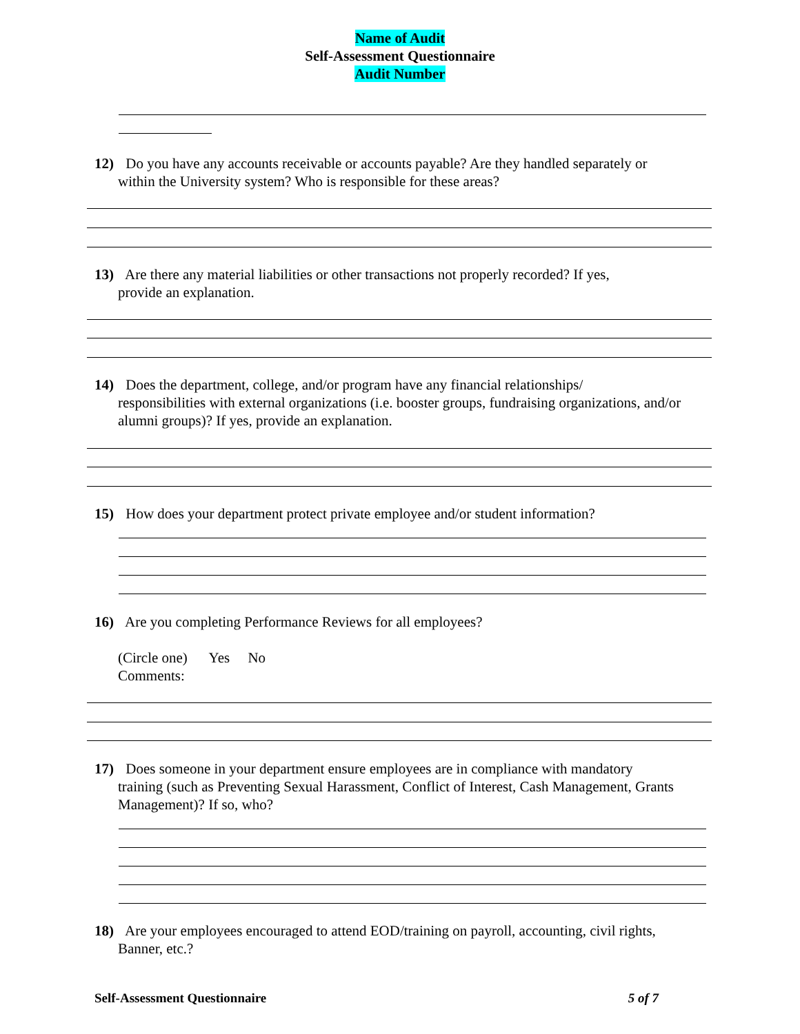Name of Audit
Self-Assessment Questionnaire
Audit Number
12) Do you have any accounts receivable or accounts payable? Are they handled separately or
within the University system? Who is responsible for these areas?
13) Are there any material liabilities or other transactions not properly recorded? If yes,
provide an explanation.
14) Does the department, college, and/or program have any financial relationships/
responsibilities with external organizations (i.e. booster groups, fundraising organizations, and/or alumni groups)? If yes, provide an explanation.
15) How does your department protect private employee and/or student information?
16) Are you completing Performance Reviews for all employees?
(Circle one) Yes No
Comments:
17) Does someone in your department ensure employees are in compliance with mandatory
training (such as Preventing Sexual Harassment, Conflict of Interest, Cash Management, Grants Management)? If so, who?
18) Are your employees encouraged to attend EOD/training on payroll, accounting, civil rights,
Banner, etc.?
Self-Assessment Questionnaire 5 of 7